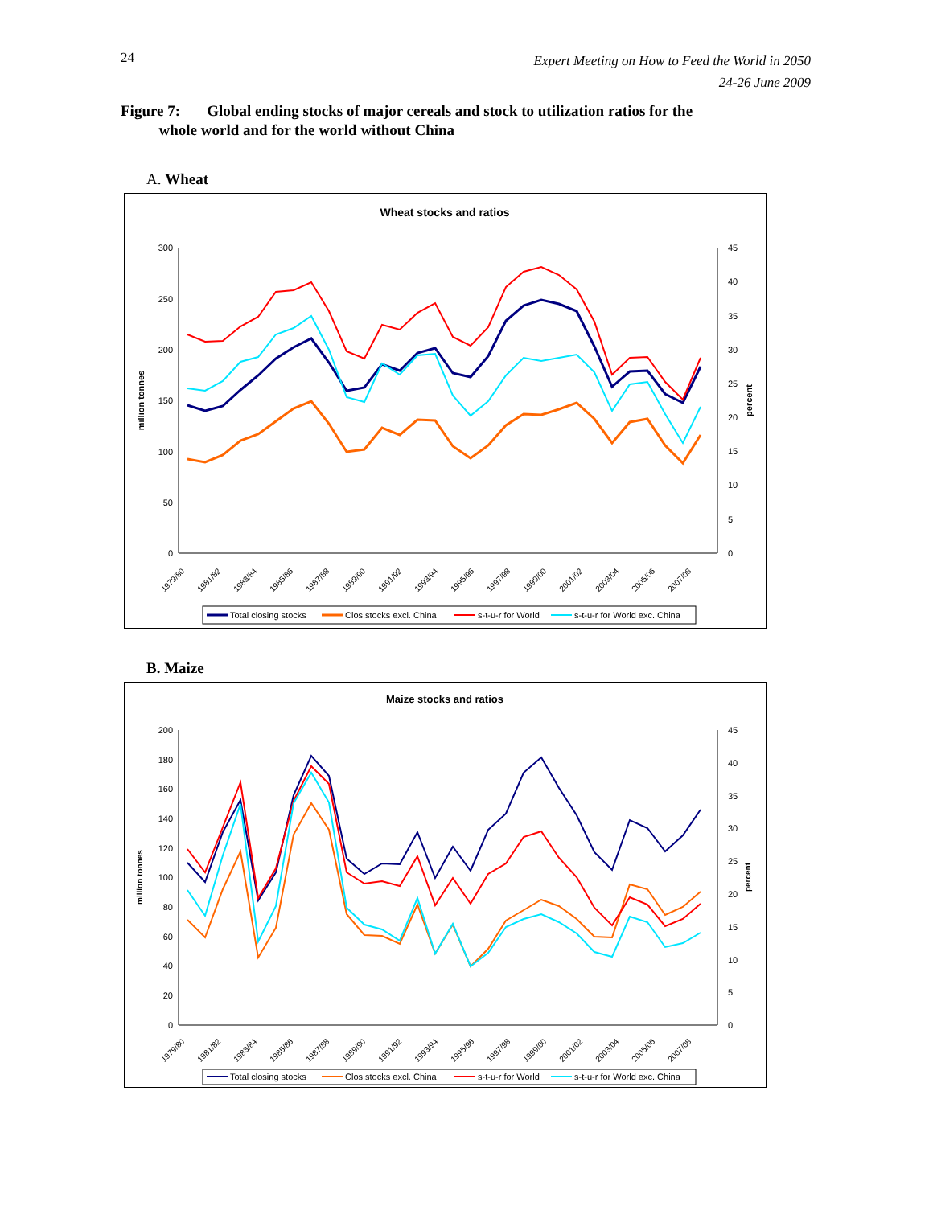24 Expert Meeting on How to Feed the World in 2050
24-26 June 2009
Figure 7: Global ending stocks of major cereals and stock to utilization ratios for the
whole world and for the world without China
A. Wheat
Wheat stocks and ratios
300
250
200
150
100
50
0
45
40
35
30
25
20
15
10
5
0
million tonnes
percent
1979/80
1981/82
1983/84
1985/86
1987/88
1989/90
1991/92
1993/94
1995/96
1997/98
1999/00
2001/02
2003/04
2005/06
2007/08
Total closing stocks
Clos.stocks excl. China
s-t-u-r for World
s-t-u-r for World exc. China
B. Maize
Maize stocks and ratios
200
180
160
140
120
100
80
60
40
20
0
45
40
35
30
25
20
15
10
5
0
million tonnes
percent
1979/80
1981/82
1983/84
1985/86
1987/88
1989/90
1991/92
1993/94
1995/96
1997/98
1999/00
2001/02
2003/04
2005/06
2007/08
Total closing stocks
Clos.stocks excl. China
s-t-u-r for World
s-t-u-r for World exc. China